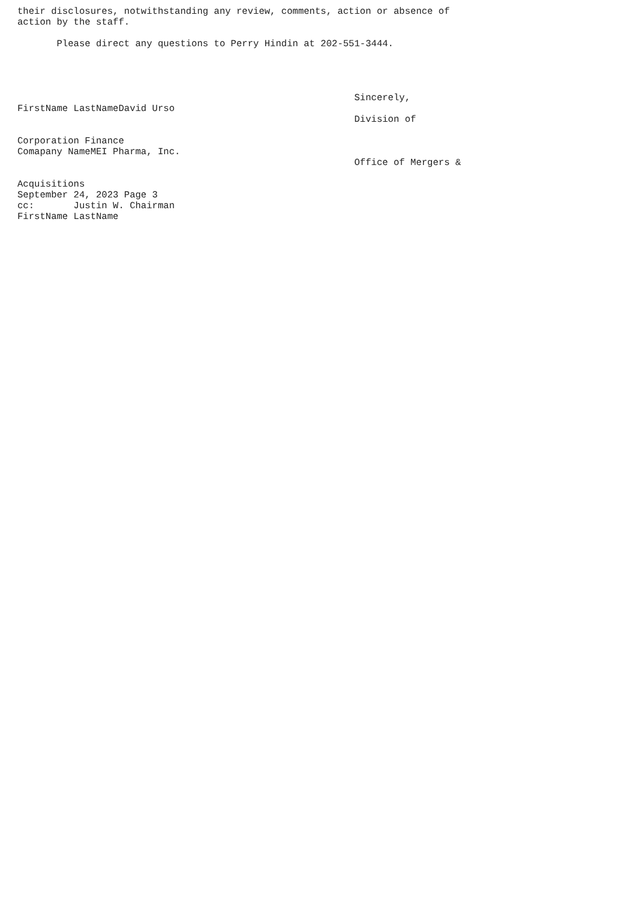their disclosures, notwithstanding any review, comments, action or absence of
action by the staff.

       Please direct any questions to Perry Hindin at 202-551-3444.




                                                            Sincerely,
FirstName LastNameDavid Urso
                                                            Division of

Corporation Finance
Comapany NameMEI Pharma, Inc.
                                                            Office of Mergers &

Acquisitions
September 24, 2023 Page 3
cc:       Justin W. Chairman
FirstName LastName